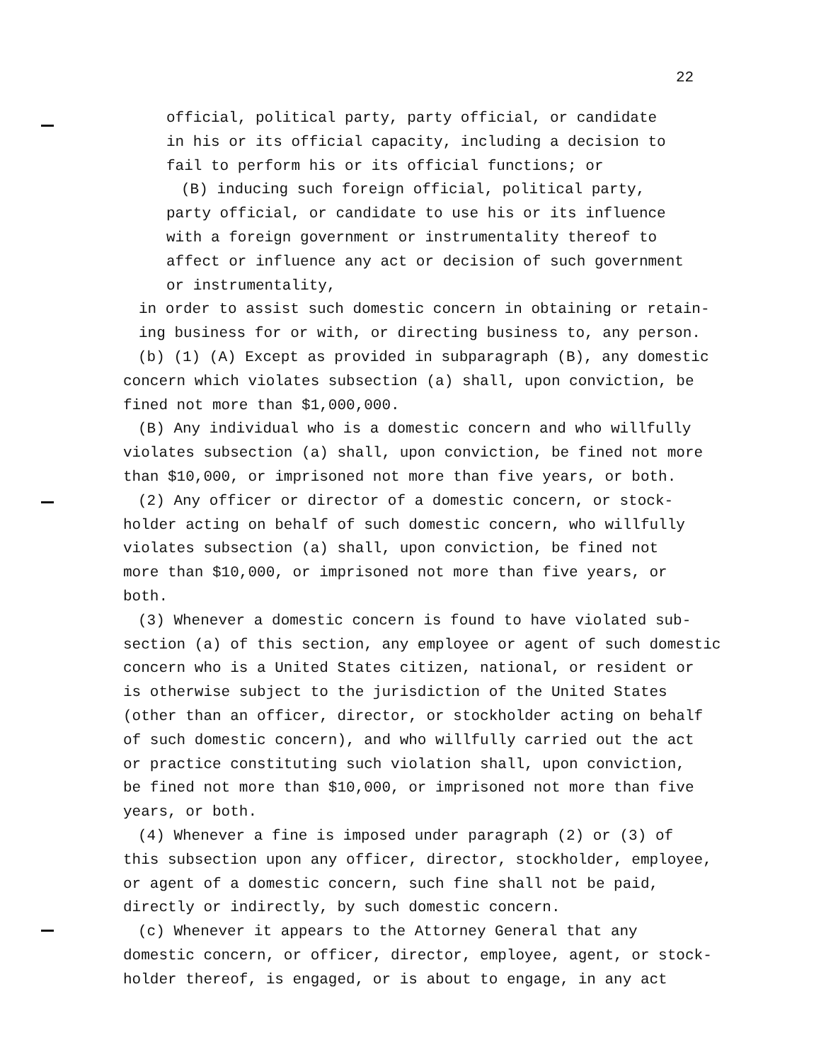22
official, political party, party official, or candidate
in his or its official capacity, including a decision to
fail to perform his or its official functions; or
(B) inducing such foreign official, political party,
party official, or candidate to use his or its influence
with a foreign government or instrumentality thereof to
affect or influence any act or decision of such government
or instrumentality,
in order to assist such domestic concern in obtaining or retain-
ing business for or with, or directing business to, any person.
(b) (1) (A) Except as provided in subparagraph (B), any domestic
concern which violates subsection (a) shall, upon conviction, be
fined not more than $1,000,000.
(B) Any individual who is a domestic concern and who willfully
violates subsection (a) shall, upon conviction, be fined not more
than $10,000, or imprisoned not more than five years, or both.
(2) Any officer or director of a domestic concern, or stock-
holder acting on behalf of such domestic concern, who willfully
violates subsection (a) shall, upon conviction, be fined not
more than $10,000, or imprisoned not more than five years, or
both.
(3) Whenever a domestic concern is found to have violated sub-
section (a) of this section, any employee or agent of such domestic
concern who is a United States citizen, national, or resident or
is otherwise subject to the jurisdiction of the United States
(other than an officer, director, or stockholder acting on behalf
of such domestic concern), and who willfully carried out the act
or practice constituting such violation shall, upon conviction,
be fined not more than $10,000, or imprisoned not more than five
years, or both.
(4) Whenever a fine is imposed under paragraph (2) or (3) of
this subsection upon any officer, director, stockholder, employee,
or agent of a domestic concern, such fine shall not be paid,
directly or indirectly, by such domestic concern.
(c) Whenever it appears to the Attorney General that any
domestic concern, or officer, director, employee, agent, or stock-
holder thereof, is engaged, or is about to engage, in any act